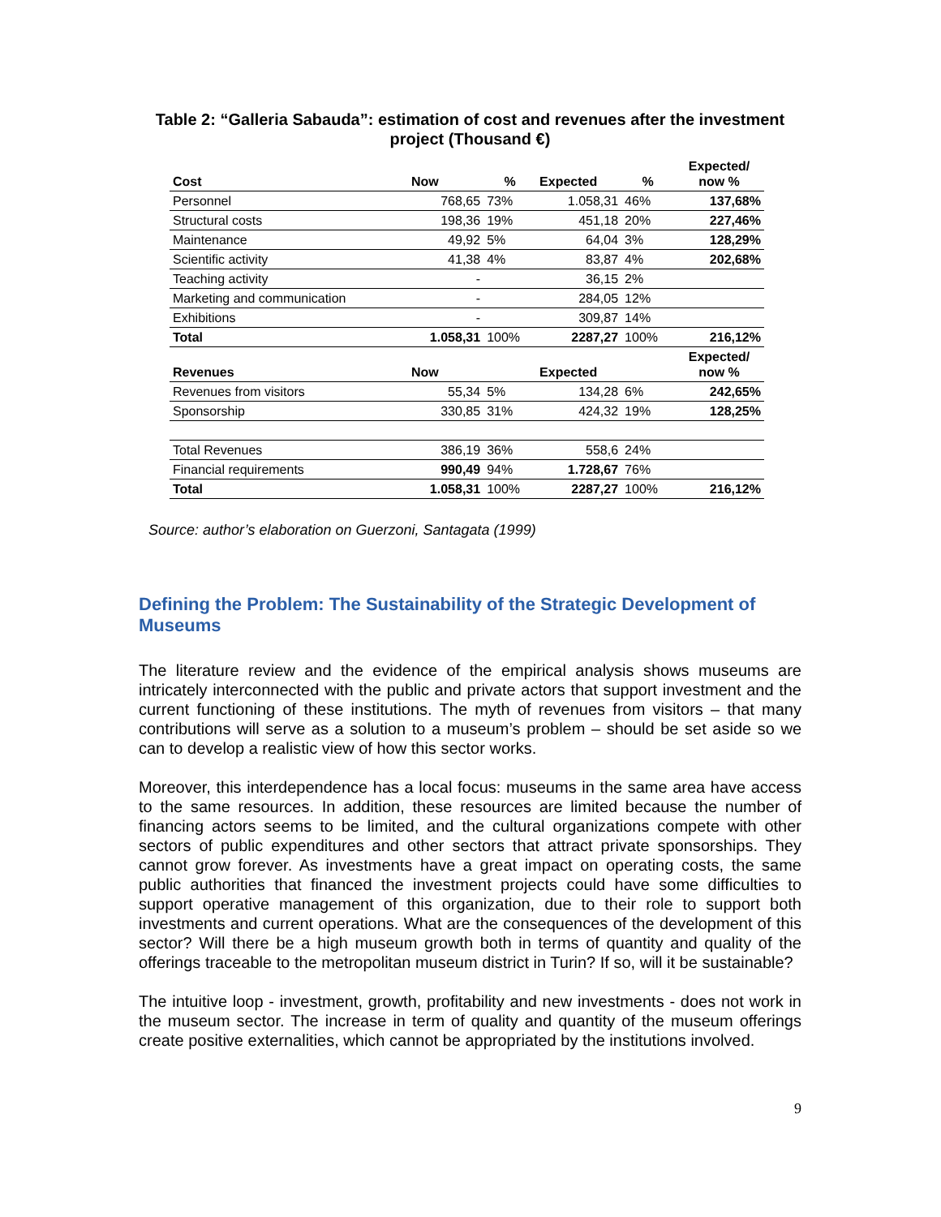Table 2: “Galleria Sabauda”: estimation of cost and revenues after the investment project (Thousand €)
| Cost | Now | % | Expected | % | Expected/ now % |
| --- | --- | --- | --- | --- | --- |
| Personnel | 768,65 | 73% | 1.058,31 | 46% | 137,68% |
| Structural costs | 198,36 | 19% | 451,18 | 20% | 227,46% |
| Maintenance | 49,92 | 5% | 64,04 | 3% | 128,29% |
| Scientific activity | 41,38 | 4% | 83,87 | 4% | 202,68% |
| Teaching activity | - | | 36,15 | 2% | |
| Marketing and communication | - | | 284,05 | 12% | |
| Exhibitions | - | | 309,87 | 14% | |
| Total | 1.058,31 | 100% | 2287,27 | 100% | 216,12% |
| Revenues | Now | | Expected | | Expected/ now % |
| Revenues from visitors | 55,34 | 5% | 134,28 | 6% | 242,65% |
| Sponsorship | 330,85 | 31% | 424,32 | 19% | 128,25% |
| Total Revenues | 386,19 | 36% | 558,6 | 24% | |
| Financial requirements | 990,49 | 94% | 1.728,67 | 76% | |
| Total | 1.058,31 | 100% | 2287,27 | 100% | 216,12% |
Source: author’s elaboration on Guerzoni, Santagata (1999)
Defining the Problem: The Sustainability of the Strategic Development of Museums
The literature review and the evidence of the empirical analysis shows museums are intricately interconnected with the public and private actors that support investment and the current functioning of these institutions. The myth of revenues from visitors – that many contributions will serve as a solution to a museum’s problem – should be set aside so we can to develop a realistic view of how this sector works.
Moreover, this interdependence has a local focus: museums in the same area have access to the same resources. In addition, these resources are limited because the number of financing actors seems to be limited, and the cultural organizations compete with other sectors of public expenditures and other sectors that attract private sponsorships. They cannot grow forever. As investments have a great impact on operating costs, the same public authorities that financed the investment projects could have some difficulties to support operative management of this organization, due to their role to support both investments and current operations. What are the consequences of the development of this sector? Will there be a high museum growth both in terms of quantity and quality of the offerings traceable to the metropolitan museum district in Turin? If so, will it be sustainable?
The intuitive loop - investment, growth, profitability and new investments - does not work in the museum sector. The increase in term of quality and quantity of the museum offerings create positive externalities, which cannot be appropriated by the institutions involved.
9